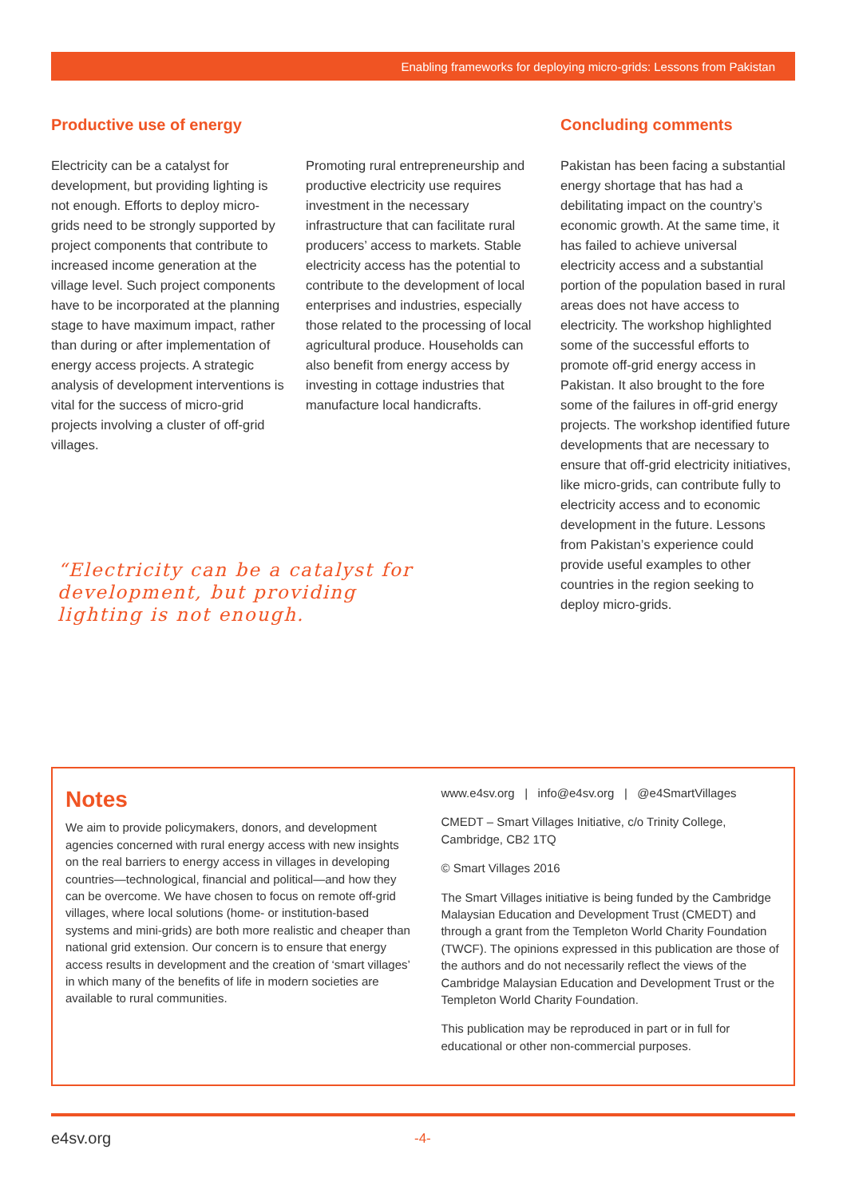Enabling frameworks for deploying micro-grids: Lessons from Pakistan
Productive use of energy
Electricity can be a catalyst for development, but providing lighting is not enough. Efforts to deploy micro-grids need to be strongly supported by project components that contribute to increased income generation at the village level. Such project components have to be incorporated at the planning stage to have maximum impact, rather than during or after implementation of energy access projects. A strategic analysis of development interventions is vital for the success of micro-grid projects involving a cluster of off-grid villages.
“Electricity can be a catalyst for development, but providing lighting is not enough.
Promoting rural entrepreneurship and productive electricity use requires investment in the necessary infrastructure that can facilitate rural producers’ access to markets. Stable electricity access has the potential to contribute to the development of local enterprises and industries, especially those related to the processing of local agricultural produce. Households can also benefit from energy access by investing in cottage industries that manufacture local handicrafts.
Concluding comments
Pakistan has been facing a substantial energy shortage that has had a debilitating impact on the country’s economic growth. At the same time, it has failed to achieve universal electricity access and a substantial portion of the population based in rural areas does not have access to electricity. The workshop highlighted some of the successful efforts to promote off-grid energy access in Pakistan. It also brought to the fore some of the failures in off-grid energy projects. The workshop identified future developments that are necessary to ensure that off-grid electricity initiatives, like micro-grids, can contribute fully to electricity access and to economic development in the future. Lessons from Pakistan’s experience could provide useful examples to other countries in the region seeking to deploy micro-grids.
Notes
We aim to provide policymakers, donors, and development agencies concerned with rural energy access with new insights on the real barriers to energy access in villages in developing countries—technological, financial and political—and how they can be overcome. We have chosen to focus on remote off-grid villages, where local solutions (home- or institution-based systems and mini-grids) are both more realistic and cheaper than national grid extension. Our concern is to ensure that energy access results in development and the creation of ‘smart villages’ in which many of the benefits of life in modern societies are available to rural communities.
www.e4sv.org | info@e4sv.org | @e4SmartVillages
CMEDT – Smart Villages Initiative, c/o Trinity College, Cambridge, CB2 1TQ
© Smart Villages 2016
The Smart Villages initiative is being funded by the Cambridge Malaysian Education and Development Trust (CMEDT) and through a grant from the Templeton World Charity Foundation (TWCF). The opinions expressed in this publication are those of the authors and do not necessarily reflect the views of the Cambridge Malaysian Education and Development Trust or the Templeton World Charity Foundation.
This publication may be reproduced in part or in full for educational or other non-commercial purposes.
e4sv.org -4-